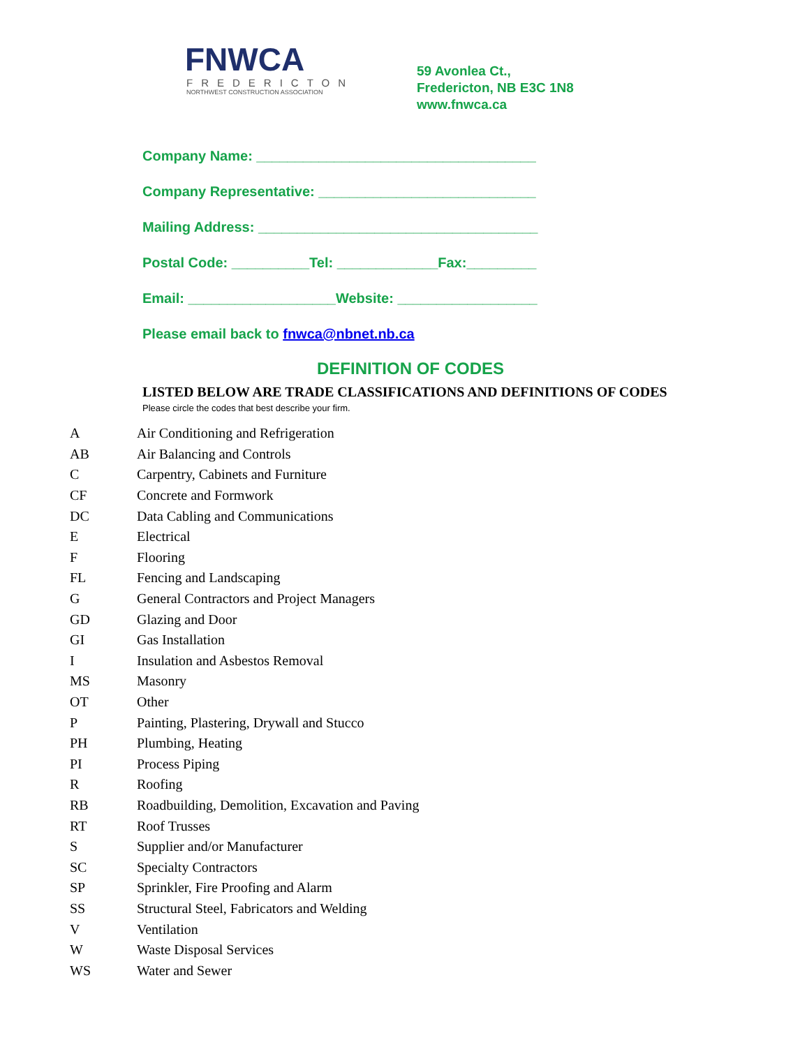FNWCA
FREDERICTON
NORTHWEST CONSTRUCTION ASSOCIATION
59 Avonlea Ct.,
Fredericton, NB E3C 1N8
www.fnwca.ca
Company Name: ____________________________________
Company Representative: ____________________________
Mailing Address: ____________________________________
Postal Code: __________Tel: _____________Fax:_________
Email: ___________________Website: __________________
Please email back to fnwca@nbnet.nb.ca
DEFINITION OF CODES
LISTED BELOW ARE TRADE CLASSIFICATIONS AND DEFINITIONS OF CODES
Please circle the codes that best describe your firm.
| A | Air Conditioning and Refrigeration |
| AB | Air Balancing and Controls |
| C | Carpentry, Cabinets and Furniture |
| CF | Concrete and Formwork |
| DC | Data Cabling and Communications |
| E | Electrical |
| F | Flooring |
| FL | Fencing and Landscaping |
| G | General Contractors and Project Managers |
| GD | Glazing and Door |
| GI | Gas Installation |
| I | Insulation and Asbestos Removal |
| MS | Masonry |
| OT | Other |
| P | Painting, Plastering, Drywall and Stucco |
| PH | Plumbing, Heating |
| PI | Process Piping |
| R | Roofing |
| RB | Roadbuilding, Demolition, Excavation and Paving |
| RT | Roof Trusses |
| S | Supplier and/or Manufacturer |
| SC | Specialty Contractors |
| SP | Sprinkler, Fire Proofing and Alarm |
| SS | Structural Steel, Fabricators and Welding |
| V | Ventilation |
| W | Waste Disposal Services |
| WS | Water and Sewer |